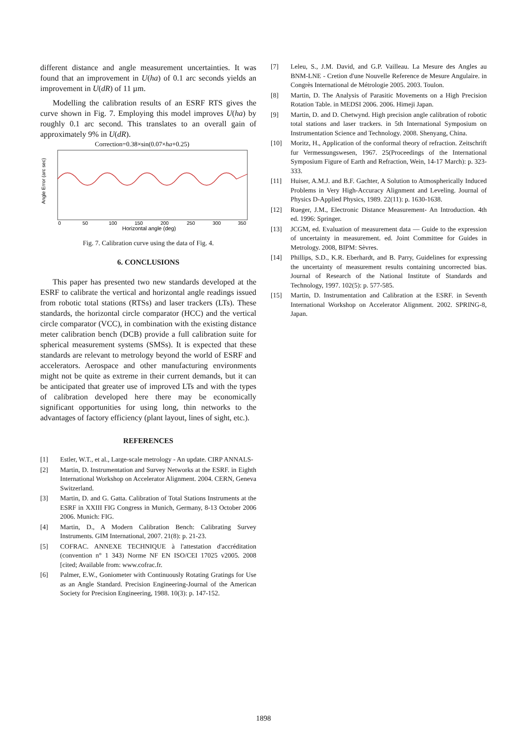different distance and angle measurement uncertainties. It was found that an improvement in U(ha) of 0.1 arc seconds yields an improvement in U(dR) of 11 µm.
Modelling the calibration results of an ESRF RTS gives the curve shown in Fig. 7. Employing this model improves U(ha) by roughly 0.1 arc second. This translates to an overall gain of approximately 9% in U(dR).
Correction=0.38×sin(0.07×ha+0.25)
Angle Error (arc sec)
0
50
100
150
200
250
300
350
Horizontal angle (deg)
Fig. 7. Calibration curve using the data of Fig. 4.
6. CONCLUSIONS
This paper has presented two new standards developed at the ESRF to calibrate the vertical and horizontal angle readings issued from robotic total stations (RTSs) and laser trackers (LTs). These standards, the horizontal circle comparator (HCC) and the vertical circle comparator (VCC), in combination with the existing distance meter calibration bench (DCB) provide a full calibration suite for spherical measurement systems (SMSs). It is expected that these standards are relevant to metrology beyond the world of ESRF and accelerators. Aerospace and other manufacturing environments might not be quite as extreme in their current demands, but it can be anticipated that greater use of improved LTs and with the types of calibration developed here there may be economically significant opportunities for using long, thin networks to the advantages of factory efficiency (plant layout, lines of sight, etc.).
REFERENCES
[1] Estler, W.T., et al., Large-scale metrology - An update. CIRP ANNALS-
[2] Martin, D. Instrumentation and Survey Networks at the ESRF. in Eighth International Workshop on Accelerator Alignment. 2004. CERN, Geneva Switzerland.
[3] Martin, D. and G. Gatta. Calibration of Total Stations Instruments at the ESRF in XXIII FIG Congress in Munich, Germany, 8-13 October 2006 2006. Munich: FIG.
[4] Martin, D., A Modern Calibration Bench: Calibrating Survey Instruments. GIM International, 2007. 21(8): p. 21-23.
[5] COFRAC. ANNEXE TECHNIQUE à l'attestation d'accréditation (convention n° 1 343) Norme NF EN ISO/CEI 17025 v2005. 2008 [cited; Available from: www.cofrac.fr.
[6] Palmer, E.W., Goniometer with Continuously Rotating Gratings for Use as an Angle Standard. Precision Engineering-Journal of the American Society for Precision Engineering, 1988. 10(3): p. 147-152.
[7] Leleu, S., J.M. David, and G.P. Vailleau. La Mesure des Angles au BNM-LNE - Cretion d'une Nouvelle Reference de Mesure Angulaire. in Congrès International de Métrologie 2005. 2003. Toulon.
[8] Martin, D. The Analysis of Parasitic Movements on a High Precision Rotation Table. in MEDSI 2006. 2006. Himeji Japan.
[9] Martin, D. and D. Chetwynd. High precision angle calibration of robotic total stations and laser trackers. in 5th International Symposium on Instrumentation Science and Technology. 2008. Shenyang, China.
[10] Moritz, H., Application of the conformal theory of refraction. Zeitschrift fur Vermessungswesen, 1967. 25(Proceedings of the International Symposium Figure of Earth and Refraction, Wein, 14-17 March): p. 323-333.
[11] Huiser, A.M.J. and B.F. Gachter, A Solution to Atmospherically Induced Problems in Very High-Accuracy Alignment and Leveling. Journal of Physics D-Applied Physics, 1989. 22(11): p. 1630-1638.
[12] Rueger, J.M., Electronic Distance Measurement- An Introduction. 4th ed. 1996: Springer.
[13] JCGM, ed. Evaluation of measurement data — Guide to the expression of uncertainty in measurement. ed. Joint Committee for Guides in Metrology. 2008, BIPM: Sèvres.
[14] Phillips, S.D., K.R. Eberhardt, and B. Parry, Guidelines for expressing the uncertainty of measurement results containing uncorrected bias. Journal of Research of the National Institute of Standards and Technology, 1997. 102(5): p. 577-585.
[15] Martin, D. Instrumentation and Calibration at the ESRF. in Seventh International Workshop on Accelerator Alignment. 2002. SPRING-8, Japan.
1898